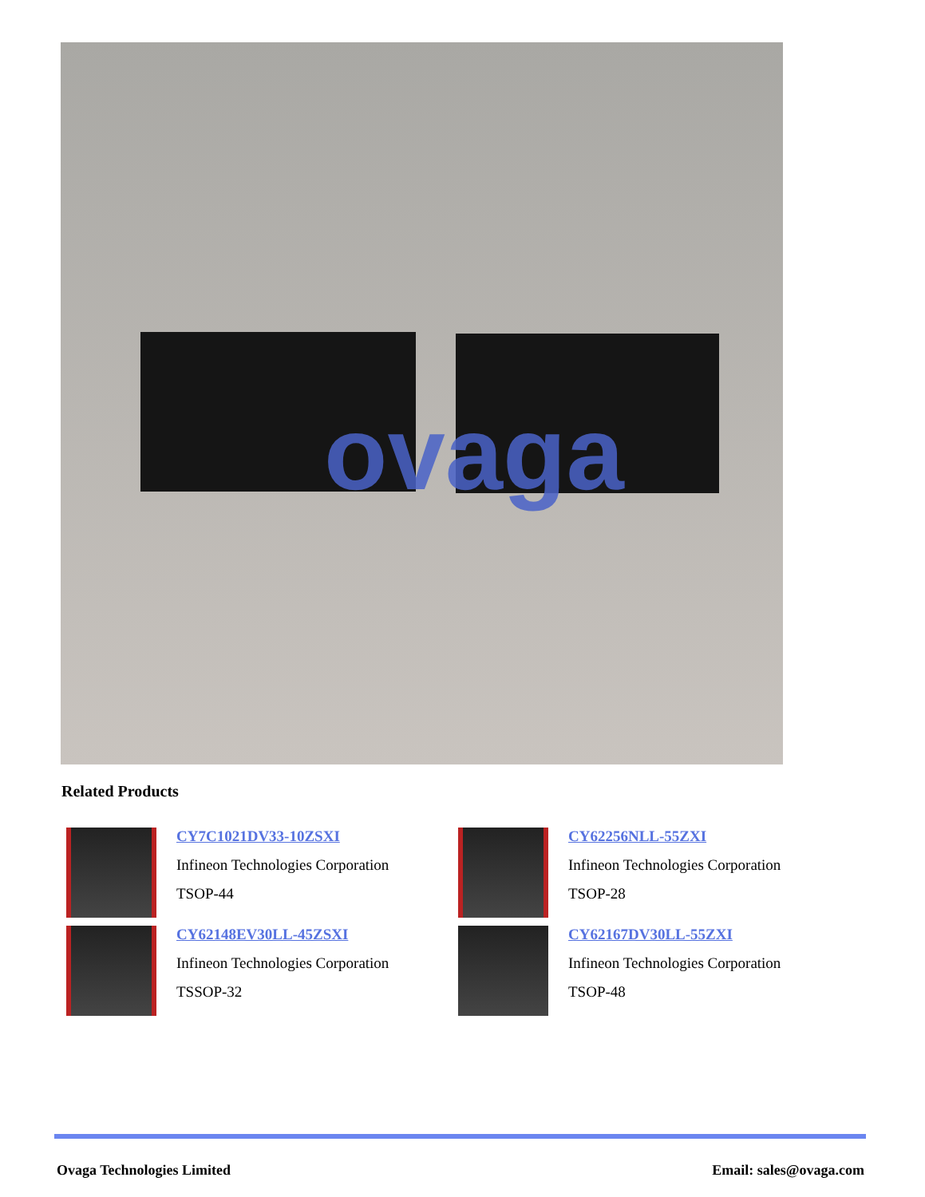ovaga
Related Products
CY7C1021DV33-10ZSXI
Infineon Technologies Corporation
TSOP-44
CY62256NLL-55ZXI
Infineon Technologies Corporation
TSOP-28
CY62148EV30LL-45ZSXI
Infineon Technologies Corporation
TSSOP-32
CY62167DV30LL-55ZXI
Infineon Technologies Corporation
TSOP-48
Ovaga Technologies Limited Email: sales@ovaga.com